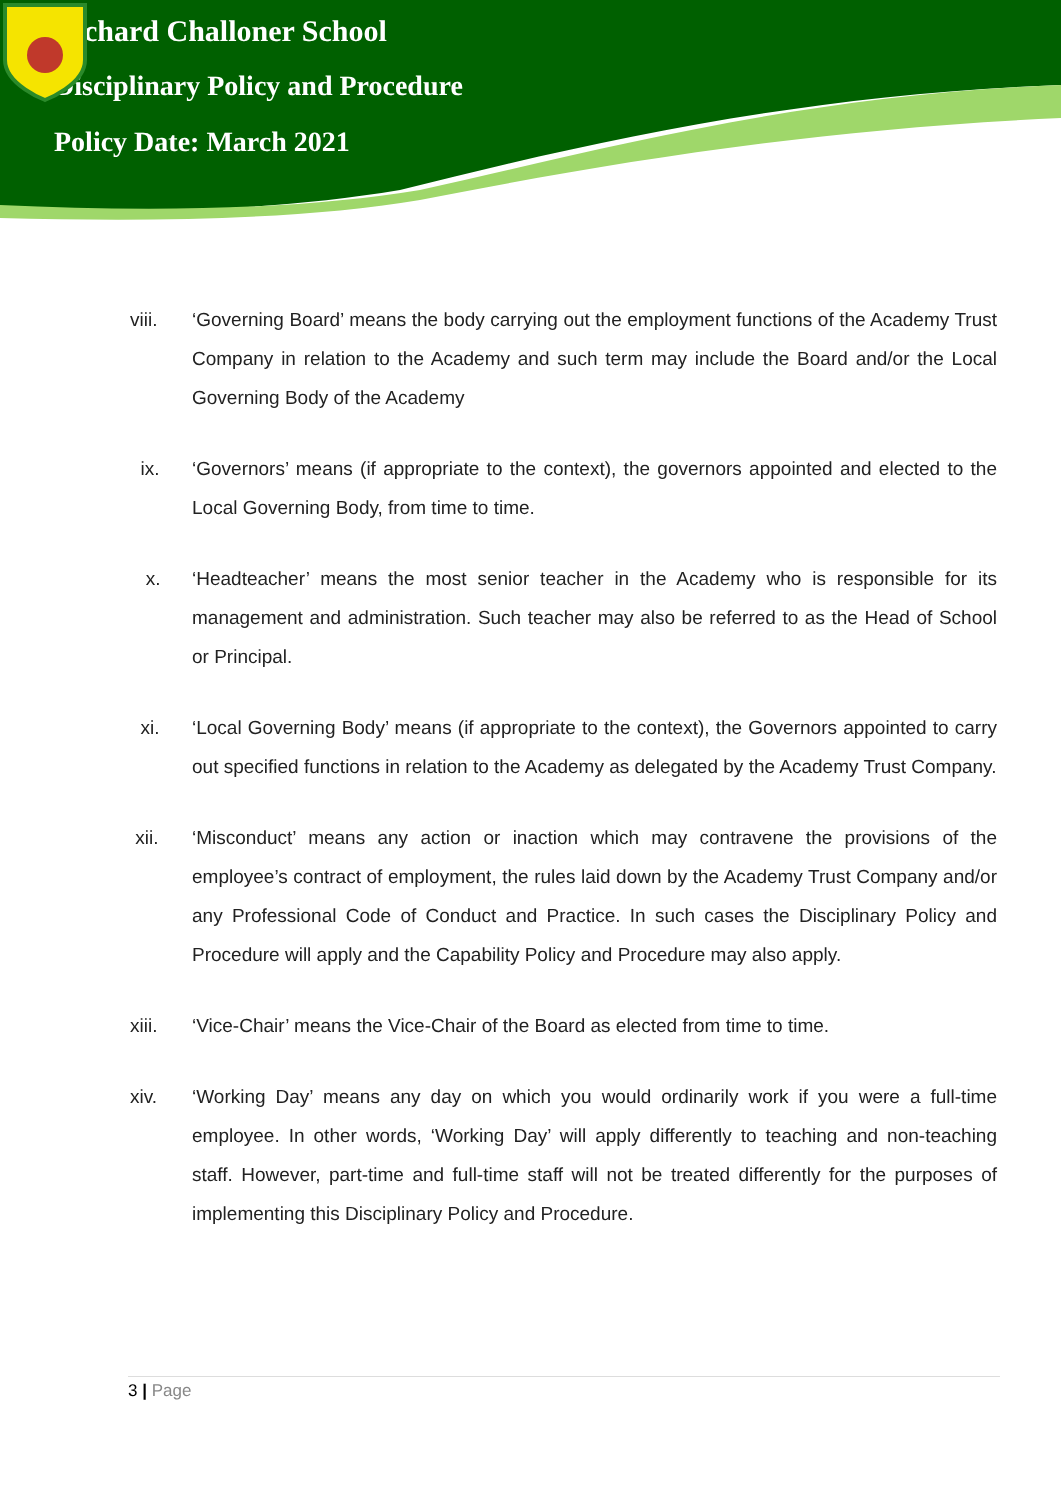Richard Challoner School
Disciplinary Policy and Procedure
Policy Date: March 2021
viii. ‘Governing Board’ means the body carrying out the employment functions of the Academy Trust Company in relation to the Academy and such term may include the Board and/or the Local Governing Body of the Academy
ix. ‘Governors’ means (if appropriate to the context), the governors appointed and elected to the Local Governing Body, from time to time.
x. ‘Headteacher’ means the most senior teacher in the Academy who is responsible for its management and administration. Such teacher may also be referred to as the Head of School or Principal.
xi. ‘Local Governing Body’ means (if appropriate to the context), the Governors appointed to carry out specified functions in relation to the Academy as delegated by the Academy Trust Company.
xii. ‘Misconduct’ means any action or inaction which may contravene the provisions of the employee’s contract of employment, the rules laid down by the Academy Trust Company and/or any Professional Code of Conduct and Practice. In such cases the Disciplinary Policy and Procedure will apply and the Capability Policy and Procedure may also apply.
xiii. ‘Vice-Chair’ means the Vice-Chair of the Board as elected from time to time.
xiv. ‘Working Day’ means any day on which you would ordinarily work if you were a full-time employee. In other words, ‘Working Day’ will apply differently to teaching and non-teaching staff. However, part-time and full-time staff will not be treated differently for the purposes of implementing this Disciplinary Policy and Procedure.
3 | Page